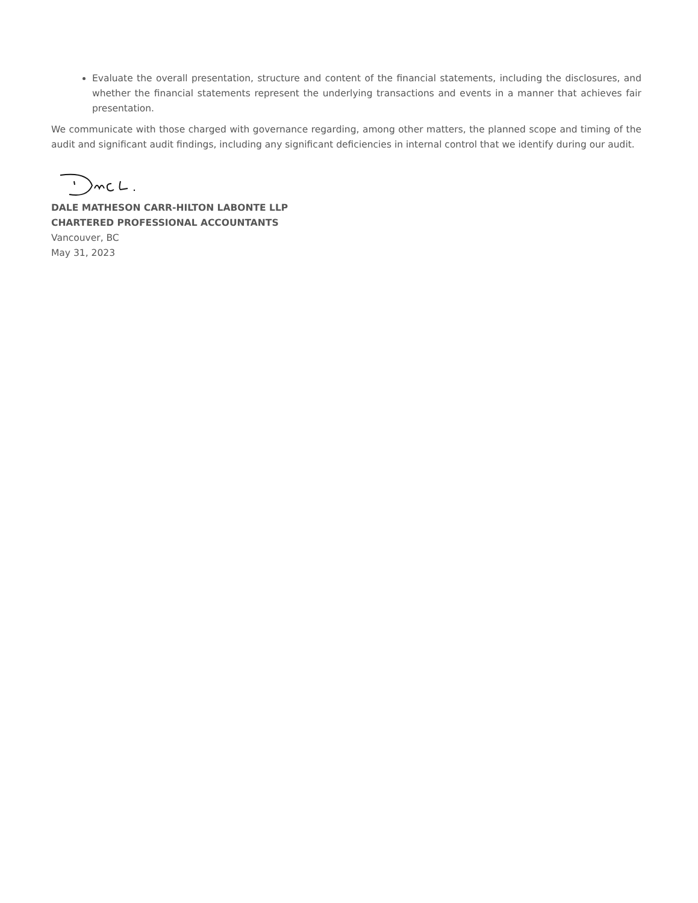Evaluate the overall presentation, structure and content of the financial statements, including the disclosures, and whether the financial statements represent the underlying transactions and events in a manner that achieves fair presentation.
We communicate with those charged with governance regarding, among other matters, the planned scope and timing of the audit and significant audit findings, including any significant deficiencies in internal control that we identify during our audit.
DALE MATHESON CARR-HILTON LABONTE LLP
CHARTERED PROFESSIONAL ACCOUNTANTS
Vancouver, BC
May 31, 2023